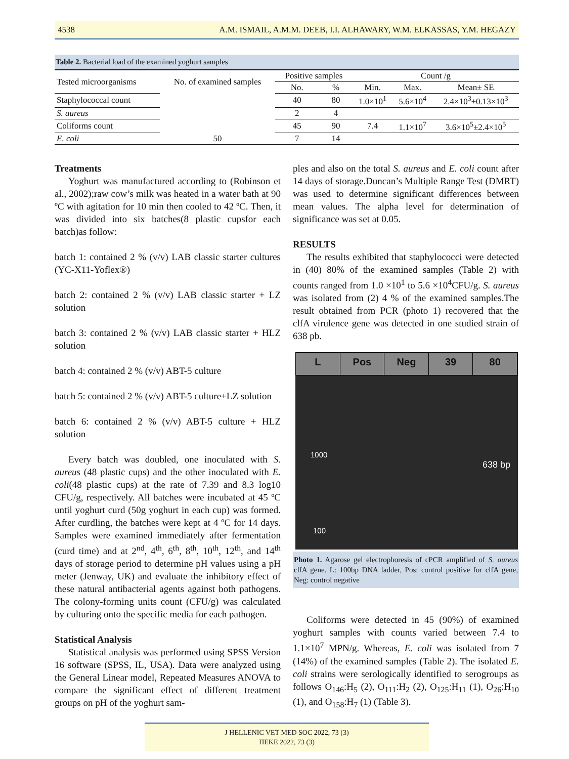4538 A.M. ISMAIL, A.M.M. DEEB, I.I. ALHAWARY, W.M. ELKASSAS, Y.M. HEGAZY
Table 2. Bacterial load of the examined yoghurt samples
| Tested microorganisms | No. of examined samples | Positive samples | | Count /g | | |
| --- | --- | --- | --- | --- | --- | --- |
| | | No. | % | Min. | Max. | Mean± SE |
| Staphylococcal count | 50 | 40 | 80 | 1.0×10<sup>1</sup> | 5.6×10<sup>4</sup> | 2.4×10<sup>3</sup>±0.13×10<sup>3</sup> |
| S. aureus | | 2 | 4 | | | |
| Coliforms count | | 45 | 90 | 7.4 | 1.1×10<sup>7</sup> | 3.6×10<sup>5</sup>±2.4×10<sup>5</sup> |
| E. coli | | 7 | 14 | | | |
Treatments
Yoghurt was manufactured according to (Robinson et al., 2002);raw cow’s milk was heated in a water bath at 90 ºC with agitation for 10 min then cooled to 42 ºC. Then, it was divided into six batches(8 plastic cupsfor each batch)as follow:
batch 1: contained 2 % (v/v) LAB classic starter cultures (YC-X11-Yoflex®)
batch 2: contained 2 % (v/v) LAB classic starter + LZ solution
batch 3: contained 2 % (v/v) LAB classic starter + HLZ solution
batch 4: contained 2 % (v/v) ABT-5 culture
batch 5: contained 2 % (v/v) ABT-5 culture+LZ solution
batch 6: contained 2 % (v/v) ABT-5 culture + HLZ solution
Every batch was doubled, one inoculated with S. aureus (48 plastic cups) and the other inoculated with E. coli(48 plastic cups) at the rate of 7.39 and 8.3 log10 CFU/g, respectively. All batches were incubated at 45 ºC until yoghurt curd (50g yoghurt in each cup) was formed. After curdling, the batches were kept at 4 ºC for 14 days. Samples were examined immediately after fermentation (curd time) and at 2<sup>nd</sup>, 4<sup>th</sup>, 6<sup>th</sup>, 8<sup>th</sup>, 10<sup>th</sup>, 12<sup>th</sup>, and 14<sup>th</sup> days of storage period to determine pH values using a pH meter (Jenway, UK) and evaluate the inhibitory effect of these natural antibacterial agents against both pathogens. The colony-forming units count (CFU/g) was calculated by culturing onto the specific media for each pathogen.
Statistical Analysis
Statistical analysis was performed using SPSS Version 16 software (SPSS, IL, USA). Data were analyzed using the General Linear model, Repeated Measures ANOVA to compare the significant effect of different treatment groups on pH of the yoghurt sam-
ples and also on the total S. aureus and E. coli count after 14 days of storage.Duncan’s Multiple Range Test (DMRT) was used to determine significant differences between mean values. The alpha level for determination of significance was set at 0.05.
RESULTS
The results exhibited that staphylococci were detected in (40) 80% of the examined samples (Table 2) with counts ranged from 1.0 ×10<sup>1</sup> to 5.6 ×10<sup>4</sup>CFU/g. S. aureus was isolated from (2) 4 % of the examined samples.The result obtained from PCR (photo 1) recovered that the clfA virulence gene was detected in one studied strain of 638 pb.
L Pos Neg 39 80
1000
638 bp
100
Photo 1. Agarose gel electrophoresis of cPCR amplified of S. aureus clfA gene. L: 100bp DNA ladder, Pos: control positive for clfA gene, Neg: control negative
Coliforms were detected in 45 (90%) of examined yoghurt samples with counts varied between 7.4 to 1.1×10<sup>7</sup> MPN/g. Whereas, E. coli was isolated from 7 (14%) of the examined samples (Table 2). The isolated E. coli strains were serologically identified to serogroups as follows O<sub>146</sub>:H<sub>5</sub> (2), O<sub>111</sub>:H<sub>2</sub> (2), O<sub>125</sub>:H<sub>11</sub> (1), O<sub>26</sub>:H<sub>10</sub> (1), and O<sub>158</sub>:H<sub>7</sub> (1) (Table 3).
J HELLENIC VET MED SOC 2022, 73 (3)
ΠΕΚΕ 2022, 73 (3)